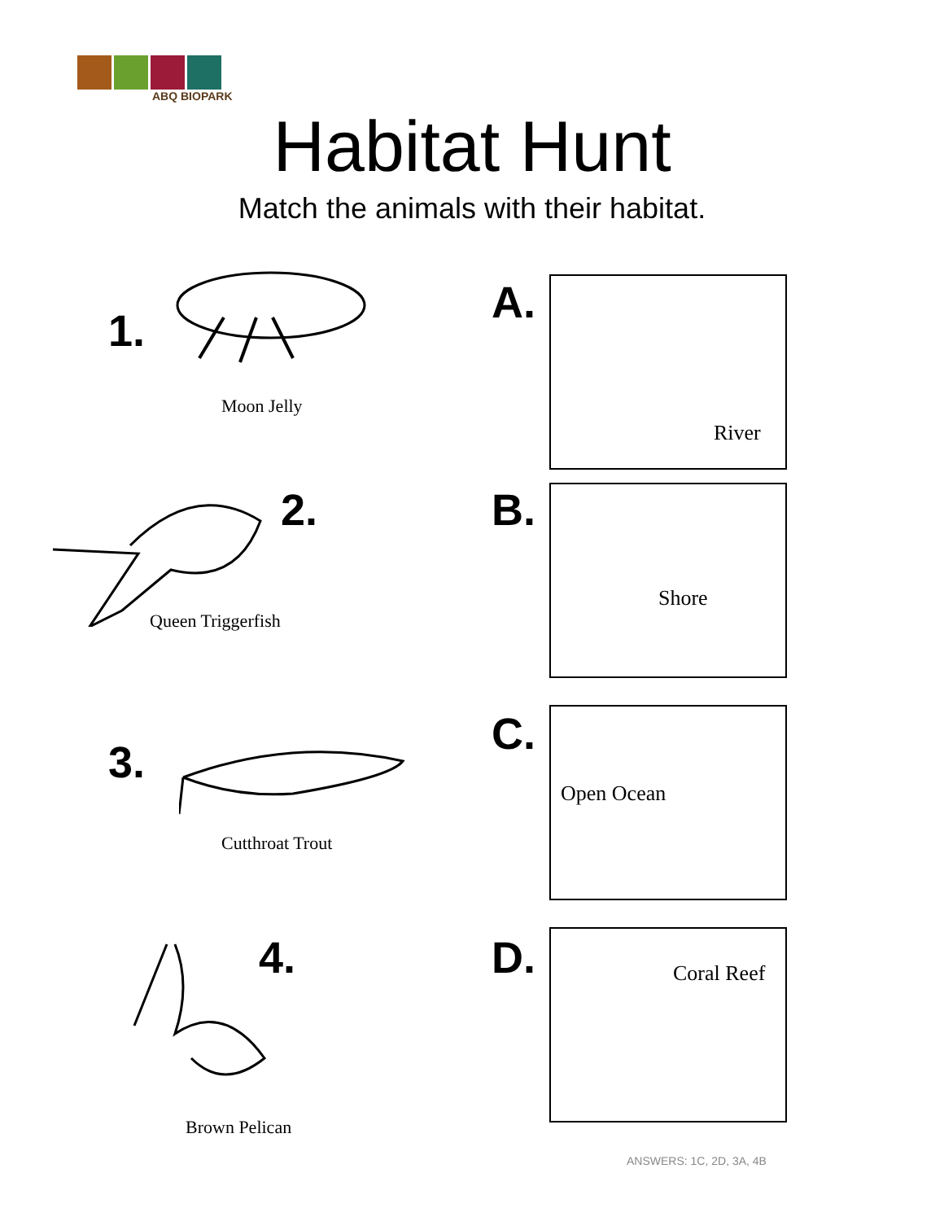ABQ BIOPARK
Habitat Hunt
Match the animals with their habitat.
1.
Moon Jelly
A. River
2.
Queen Triggerfish
B. Shore
3.
Cutthroat Trout
C. Open Ocean
4.
Brown Pelican
D. Coral Reef
ANSWERS: 1C, 2D, 3A, 4B